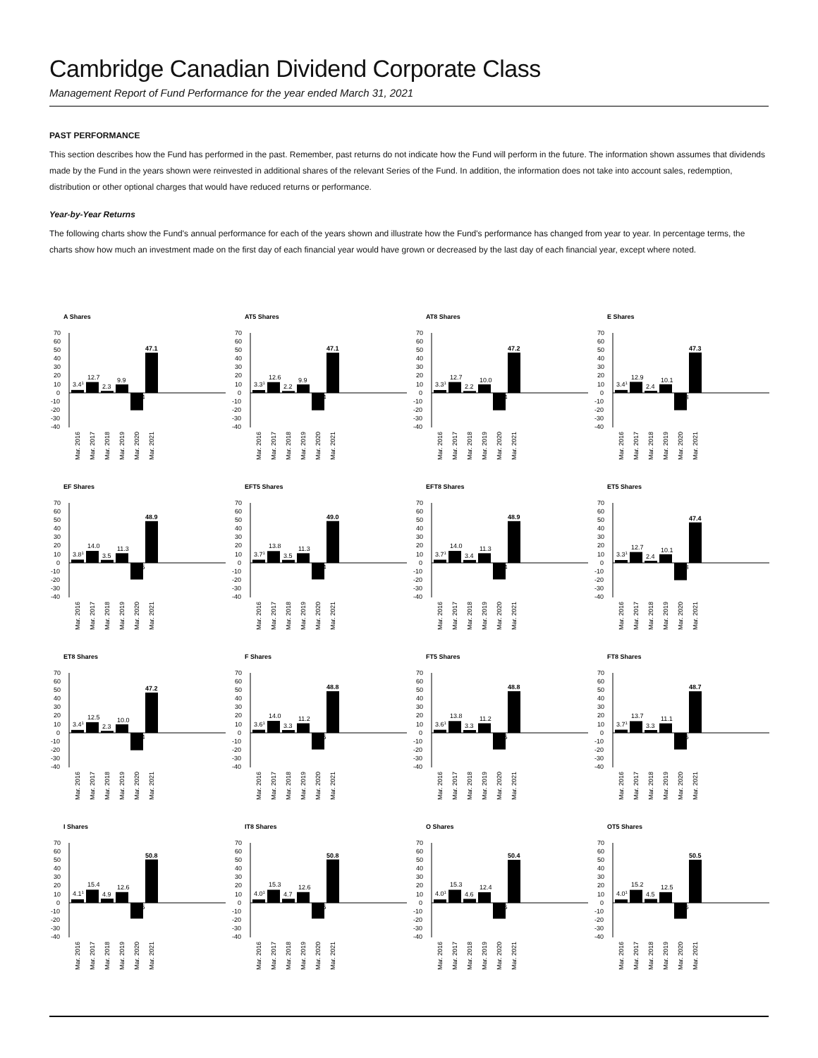Cambridge Canadian Dividend Corporate Class
Management Report of Fund Performance for the year ended March 31, 2021
PAST PERFORMANCE
This section describes how the Fund has performed in the past. Remember, past returns do not indicate how the Fund will perform in the future. The information shown assumes that dividends made by the Fund in the years shown were reinvested in additional shares of the relevant Series of the Fund. In addition, the information does not take into account sales, redemption, distribution or other optional charges that would have reduced returns or performance.
Year-by-Year Returns
The following charts show the Fund's annual performance for each of the years shown and illustrate how the Fund's performance has changed from year to year. In percentage terms, the charts show how much an investment made on the first day of each financial year would have grown or decreased by the last day of each financial year, except where noted.
A Shares
70
60
50
40
30
20
10
0
-10
-20
-30
-40
3.41
12.7
2.3
9.9
-20.4
47.1
Mar. 2016
Mar. 2017
Mar. 2018
Mar. 2019
Mar. 2020
Mar. 2021
AT5 Shares
70
60
50
40
30
20
10
0
-10
-20
-30
-40
3.31
12.6
2.2
9.9
-20.4
47.1
Mar. 2016
Mar. 2017
Mar. 2018
Mar. 2019
Mar. 2020
Mar. 2021
AT8 Shares
70
60
50
40
30
20
10
0
-10
-20
-30
-40
3.31
12.7
2.2
10.0
-20.4
47.2
Mar. 2016
Mar. 2017
Mar. 2018
Mar. 2019
Mar. 2020
Mar. 2021
E Shares
70
60
50
40
30
20
10
0
-10
-20
-30
-40
3.41
12.9
2.4
10.1
-20.3
47.3
Mar. 2016
Mar. 2017
Mar. 2018
Mar. 2019
Mar. 2020
Mar. 2021
EF Shares
70
60
50
40
30
20
10
0
-10
-20
-30
-40
3.81
14.0
3.5
11.3
-19.5
48.9
Mar. 2016
Mar. 2017
Mar. 2018
Mar. 2019
Mar. 2020
Mar. 2021
EFT5 Shares
70
60
50
40
30
20
10
0
-10
-20
-30
-40
3.71
13.8
3.5
11.3
-19.4
49.0
Mar. 2016
Mar. 2017
Mar. 2018
Mar. 2019
Mar. 2020
Mar. 2021
EFT8 Shares
70
60
50
40
30
20
10
0
-10
-20
-30
-40
3.71
14.0
3.4
11.3
-19.4
48.9
Mar. 2016
Mar. 2017
Mar. 2018
Mar. 2019
Mar. 2020
Mar. 2021
ET5 Shares
70
60
50
40
30
20
10
0
-10
-20
-30
-40
3.31
12.7
2.4
10.1
-20.3
47.4
Mar. 2016
Mar. 2017
Mar. 2018
Mar. 2019
Mar. 2020
Mar. 2021
ET8 Shares
70
60
50
40
30
20
10
0
-10
-20
-30
-40
3.41
12.5
2.3
10.0
-20.4
47.2
Mar. 2016
Mar. 2017
Mar. 2018
Mar. 2019
Mar. 2020
Mar. 2021
F Shares
70
60
50
40
30
20
10
0
-10
-20
-30
-40
3.61
14.0
3.3
11.2
-19.5
48.8
Mar. 2016
Mar. 2017
Mar. 2018
Mar. 2019
Mar. 2020
Mar. 2021
FT5 Shares
70
60
50
40
30
20
10
0
-10
-20
-30
-40
3.61
13.8
3.3
11.2
-19.5
48.8
Mar. 2016
Mar. 2017
Mar. 2018
Mar. 2019
Mar. 2020
Mar. 2021
FT8 Shares
70
60
50
40
30
20
10
0
-10
-20
-30
-40
3.71
13.7
3.3
11.1
-19.5
48.7
Mar. 2016
Mar. 2017
Mar. 2018
Mar. 2019
Mar. 2020
Mar. 2021
I Shares
70
60
50
40
30
20
10
0
-10
-20
-30
-40
4.11
15.4
4.9
12.6
-18.5
50.8
Mar. 2016
Mar. 2017
Mar. 2018
Mar. 2019
Mar. 2020
Mar. 2021
IT8 Shares
70
60
50
40
30
20
10
0
-10
-20
-30
-40
4.01
15.3
4.7
12.6
-18.5
50.8
Mar. 2016
Mar. 2017
Mar. 2018
Mar. 2019
Mar. 2020
Mar. 2021
O Shares
70
60
50
40
30
20
10
0
-10
-20
-30
-40
4.01
15.3
4.6
12.4
-18.6
50.4
Mar. 2016
Mar. 2017
Mar. 2018
Mar. 2019
Mar. 2020
Mar. 2021
OT5 Shares
70
60
50
40
30
20
10
0
-10
-20
-30
-40
4.01
15.2
4.5
12.5
-18.6
50.5
Mar. 2016
Mar. 2017
Mar. 2018
Mar. 2019
Mar. 2020
Mar. 2021